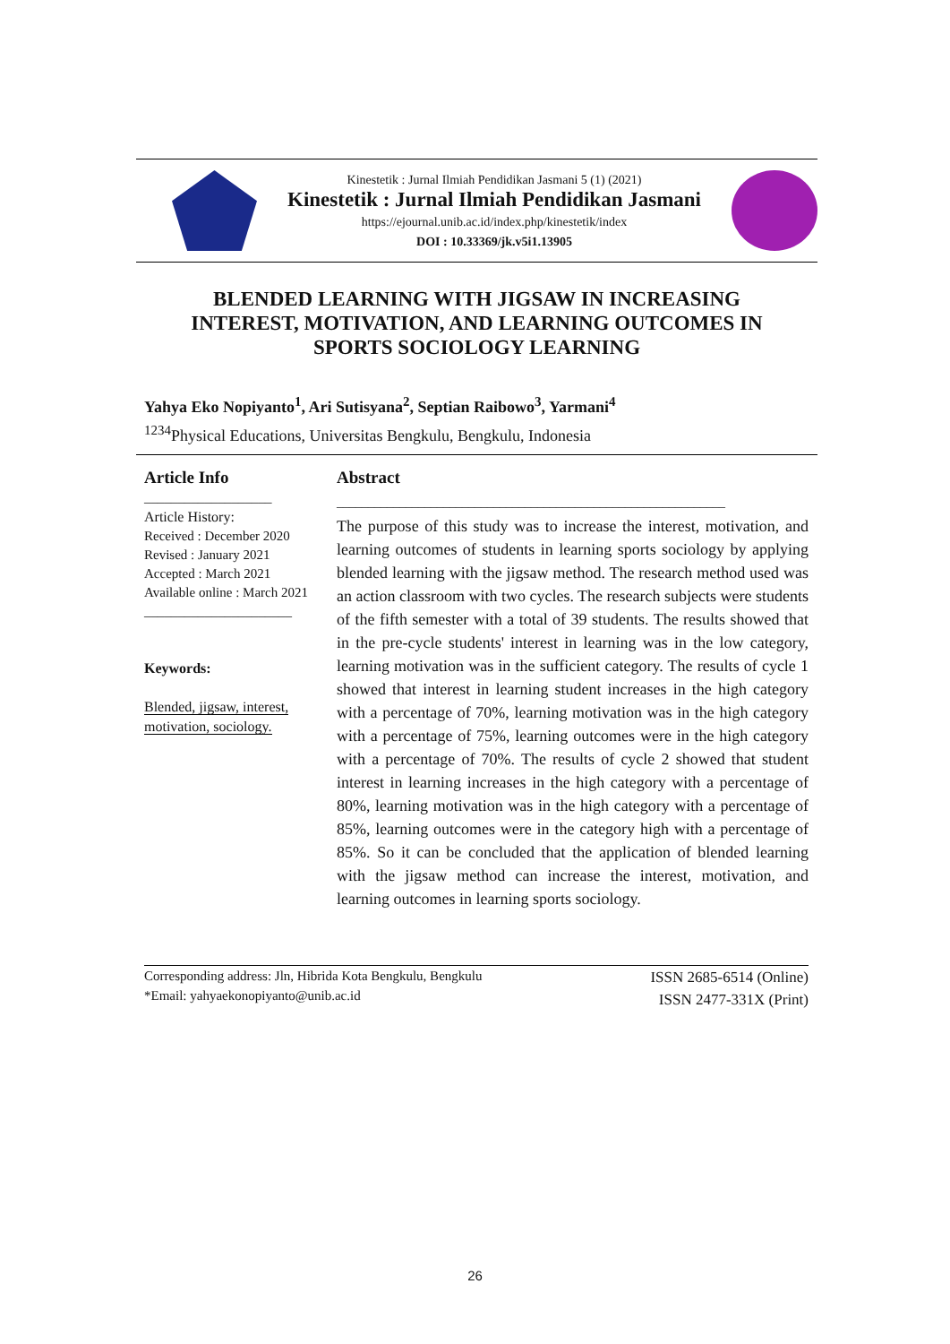Kinestetik : Jurnal Ilmiah Pendidikan Jasmani 5 (1) (2021)
Kinestetik : Jurnal Ilmiah Pendidikan Jasmani
https://ejournal.unib.ac.id/index.php/kinestetik/index
DOI : 10.33369/jk.v5i1.13905
BLENDED LEARNING WITH JIGSAW IN INCREASING
INTEREST, MOTIVATION, AND LEARNING OUTCOMES IN
SPORTS SOCIOLOGY LEARNING
Yahya Eko Nopiyanto<sup>1</sup>, Ari Sutisyana<sup>2</sup>, Septian Raibowo<sup>3</sup>, Yarmani<sup>4</sup>
<sup>1234</sup>Physical Educations, Universitas Bengkulu, Bengkulu, Indonesia
Article Info
___________________
Article History:
Received : December 2020
Revised : January 2021
Accepted : March 2021
Available online : March 2021
______________________
Keywords:
Blended, jigsaw, interest, motivation, sociology.
Abstract
______________________________________________________________
The purpose of this study was to increase the interest, motivation, and learning outcomes of students in learning sports sociology by applying blended learning with the jigsaw method. The research method used was an action classroom with two cycles. The research subjects were students of the fifth semester with a total of 39 students. The results showed that in the pre-cycle students' interest in learning was in the low category, learning motivation was in the sufficient category. The results of cycle 1 showed that interest in learning student increases in the high category with a percentage of 70%, learning motivation was in the high category with a percentage of 75%, learning outcomes were in the high category with a percentage of 70%. The results of cycle 2 showed that student interest in learning increases in the high category with a percentage of 80%, learning motivation was in the high category with a percentage of 85%, learning outcomes were in the category high with a percentage of 85%. So it can be concluded that the application of blended learning with the jigsaw method can increase the interest, motivation, and learning outcomes in learning sports sociology.
Corresponding address: Jln, Hibrida Kota Bengkulu, Bengkulu
*Email: yahyaekonopiyanto@unib.ac.id
ISSN 2685-6514 (Online)
ISSN 2477-331X (Print)
26